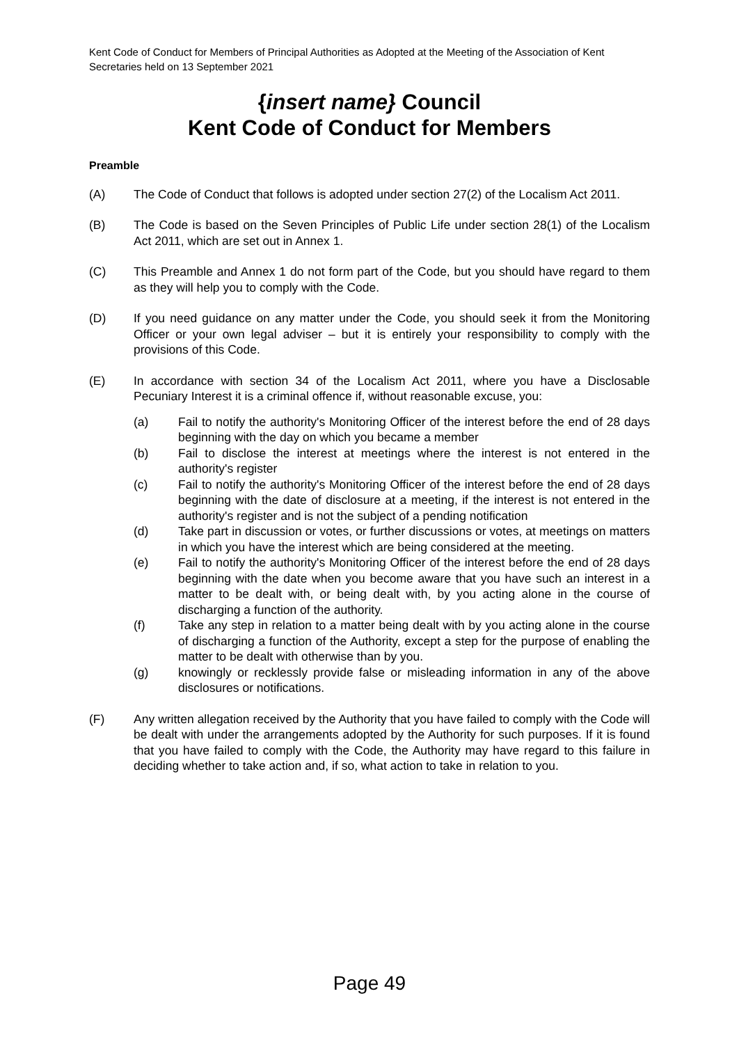Kent Code of Conduct for Members of Principal Authorities as Adopted at the Meeting of the Association of Kent Secretaries held on 13 September 2021
{insert name} Council
Kent Code of Conduct for Members
Preamble
(A) The Code of Conduct that follows is adopted under section 27(2) of the Localism Act 2011.
(B) The Code is based on the Seven Principles of Public Life under section 28(1) of the Localism Act 2011, which are set out in Annex 1.
(C) This Preamble and Annex 1 do not form part of the Code, but you should have regard to them as they will help you to comply with the Code.
(D) If you need guidance on any matter under the Code, you should seek it from the Monitoring Officer or your own legal adviser – but it is entirely your responsibility to comply with the provisions of this Code.
(E) In accordance with section 34 of the Localism Act 2011, where you have a Disclosable Pecuniary Interest it is a criminal offence if, without reasonable excuse, you:
(a) Fail to notify the authority's Monitoring Officer of the interest before the end of 28 days beginning with the day on which you became a member
(b) Fail to disclose the interest at meetings where the interest is not entered in the authority's register
(c) Fail to notify the authority's Monitoring Officer of the interest before the end of 28 days beginning with the date of disclosure at a meeting, if the interest is not entered in the authority's register and is not the subject of a pending notification
(d) Take part in discussion or votes, or further discussions or votes, at meetings on matters in which you have the interest which are being considered at the meeting.
(e) Fail to notify the authority's Monitoring Officer of the interest before the end of 28 days beginning with the date when you become aware that you have such an interest in a matter to be dealt with, or being dealt with, by you acting alone in the course of discharging a function of the authority.
(f) Take any step in relation to a matter being dealt with by you acting alone in the course of discharging a function of the Authority, except a step for the purpose of enabling the matter to be dealt with otherwise than by you.
(g) knowingly or recklessly provide false or misleading information in any of the above disclosures or notifications.
(F) Any written allegation received by the Authority that you have failed to comply with the Code will be dealt with under the arrangements adopted by the Authority for such purposes. If it is found that you have failed to comply with the Code, the Authority may have regard to this failure in deciding whether to take action and, if so, what action to take in relation to you.
Page 49